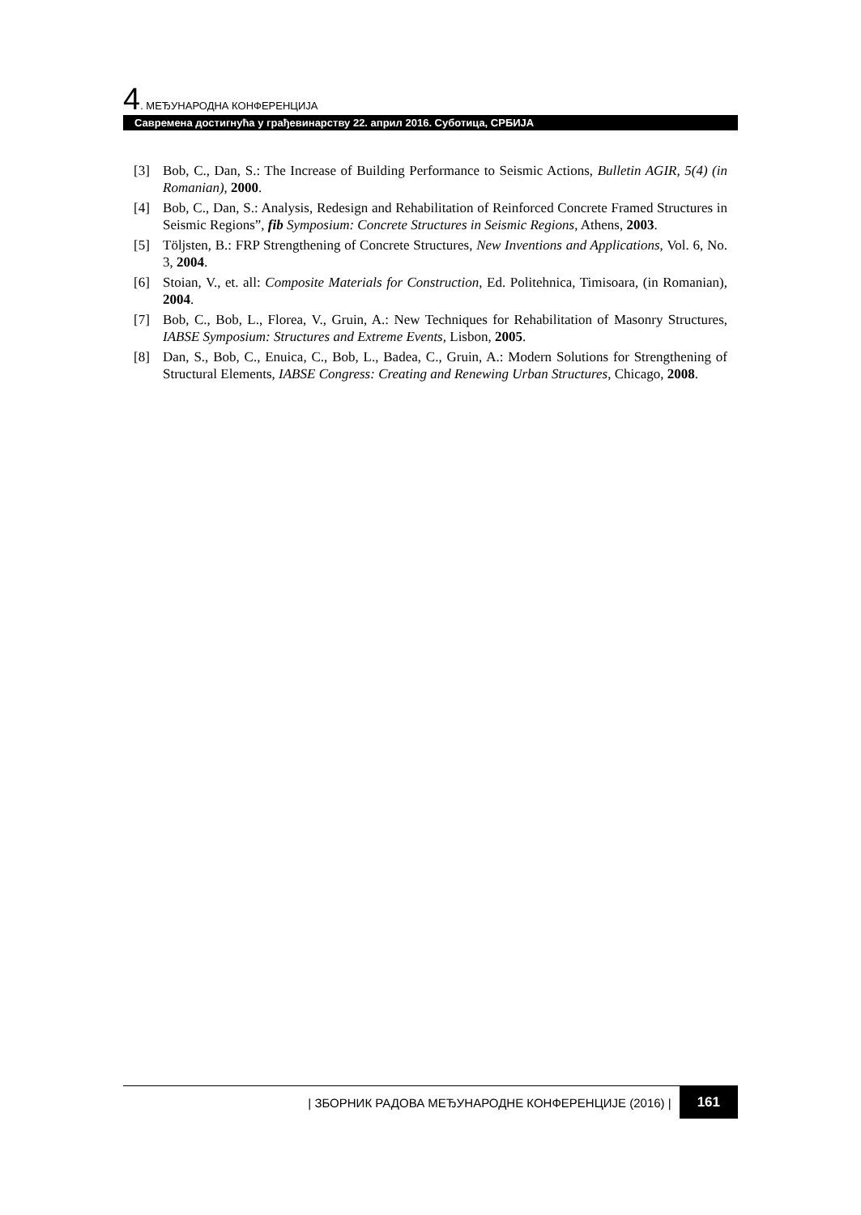4. МЕЂУНАРОДНА КОНФЕРЕНЦИЈА
Савремена достигнућа у грађевинарству 22. април 2016. Суботица, СРБИЈА
[3] Bob, C., Dan, S.: The Increase of Building Performance to Seismic Actions, Bulletin AGIR, 5(4) (in Romanian), 2000.
[4] Bob, C., Dan, S.: Analysis, Redesign and Rehabilitation of Reinforced Concrete Framed Structures in Seismic Regions”, fib Symposium: Concrete Structures in Seismic Regions, Athens, 2003.
[5] Töljsten, B.: FRP Strengthening of Concrete Structures, New Inventions and Applications, Vol. 6, No. 3, 2004.
[6] Stoian, V., et. all: Composite Materials for Construction, Ed. Politehnica, Timisoara, (in Romanian), 2004.
[7] Bob, C., Bob, L., Florea, V., Gruin, A.: New Techniques for Rehabilitation of Masonry Structures, IABSE Symposium: Structures and Extreme Events, Lisbon, 2005.
[8] Dan, S., Bob, C., Enuica, C., Bob, L., Badea, C., Gruin, A.: Modern Solutions for Strengthening of Structural Elements, IABSE Congress: Creating and Renewing Urban Structures, Chicago, 2008.
| ЗБОРНИК РАДОВА МЕЂУНАРОДНЕ КОНФЕРЕНЦИЈЕ (2016) | 161